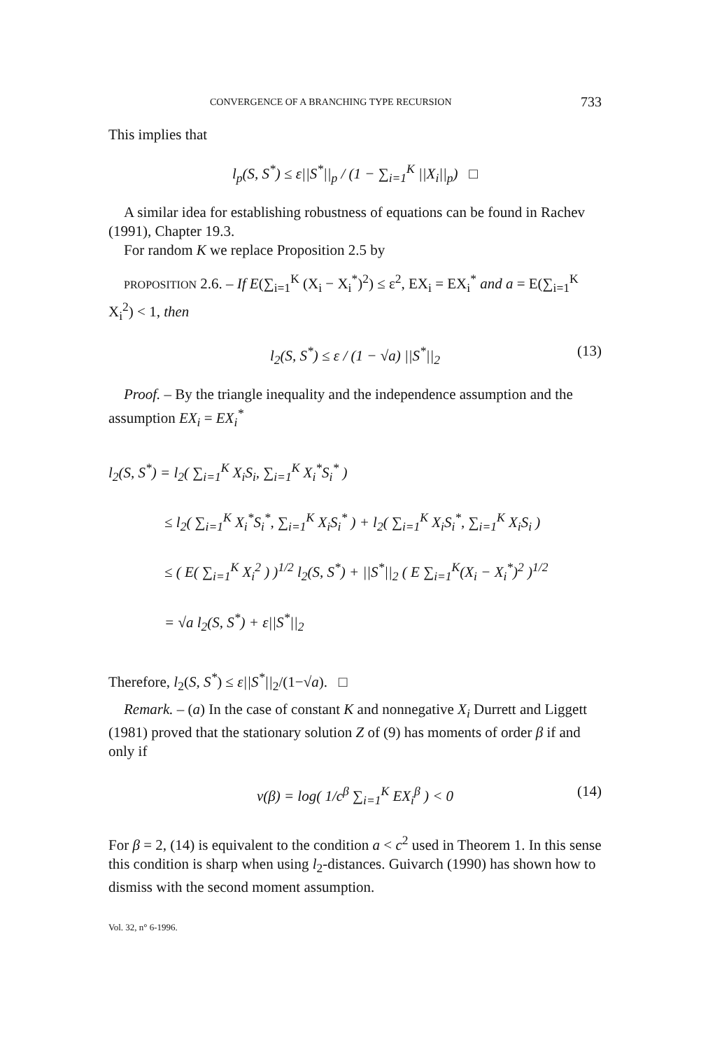CONVERGENCE OF A BRANCHING TYPE RECURSION 733
This implies that
l<sub>p</sub>(S, S<sup>*</sup>) ≤ ε||S<sup>*</sup>||<sub>p</sub> / (1 − ∑<sub>i=1</sub><sup>K</sup> ||X<sub>i</sub>||<sub>p</sub>) □
A similar idea for establishing robustness of equations can be found in Rachev (1991), Chapter 19.3.
For random K we replace Proposition 2.5 by
PROPOSITION 2.6. – If E(∑<sub>i=1</sub><sup>K</sup> (X<sub>i</sub> − X<sub>i</sub><sup>*</sup>)<sup>2</sup>) ≤ ε<sup>2</sup>, EX<sub>i</sub> = EX<sub>i</sub><sup>*</sup> and a = E(∑<sub>i=1</sub><sup>K</sup> X<sub>i</sub><sup>2</sup>) < 1, then
l<sub>2</sub>(S, S<sup>*</sup>) ≤ ε / (1 − √a) ||S<sup>*</sup>||<sub>2</sub> (13)
Proof. – By the triangle inequality and the independence assumption and the assumption EX<sub>i</sub> = EX<sub>i</sub><sup>*</sup>
l<sub>2</sub>(S, S<sup>*</sup>) = l<sub>2</sub>( ∑<sub>i=1</sub><sup>K</sup> X<sub>i</sub>S<sub>i</sub>, ∑<sub>i=1</sub><sup>K</sup> X<sub>i</sub><sup>*</sup>S<sub>i</sub><sup>*</sup> )
≤ l<sub>2</sub>( ∑<sub>i=1</sub><sup>K</sup> X<sub>i</sub><sup>*</sup>S<sub>i</sub><sup>*</sup>, ∑<sub>i=1</sub><sup>K</sup> X<sub>i</sub>S<sub>i</sub><sup>*</sup> ) + l<sub>2</sub>( ∑<sub>i=1</sub><sup>K</sup> X<sub>i</sub>S<sub>i</sub><sup>*</sup>, ∑<sub>i=1</sub><sup>K</sup> X<sub>i</sub>S<sub>i</sub> )
≤ ( E( ∑<sub>i=1</sub><sup>K</sup> X<sub>i</sub><sup>2</sup> ) )<sup>1/2</sup> l<sub>2</sub>(S, S<sup>*</sup>) + ||S<sup>*</sup>||<sub>2</sub> ( E ∑<sub>i=1</sub><sup>K</sup>(X<sub>i</sub> − X<sub>i</sub><sup>*</sup>)<sup>2</sup> )<sup>1/2</sup>
= √a l<sub>2</sub>(S, S<sup>*</sup>) + ε||S<sup>*</sup>||<sub>2</sub>
Therefore, l<sub>2</sub>(S, S<sup>*</sup>) ≤ ε||S<sup>*</sup>||<sub>2</sub>/(1−√a). □
Remark. – (a) In the case of constant K and nonnegative X<sub>i</sub> Durrett and Liggett (1981) proved that the stationary solution Z of (9) has moments of order β if and only if
v(β) = log( 1/c<sup>β</sup> ∑<sub>i=1</sub><sup>K</sup> EX<sub>i</sub><sup>β</sup> ) < 0 (14)
For β = 2, (14) is equivalent to the condition a < c<sup>2</sup> used in Theorem 1. In this sense this condition is sharp when using l<sub>2</sub>-distances. Guivarch (1990) has shown how to dismiss with the second moment assumption.
Vol. 32, n° 6-1996.